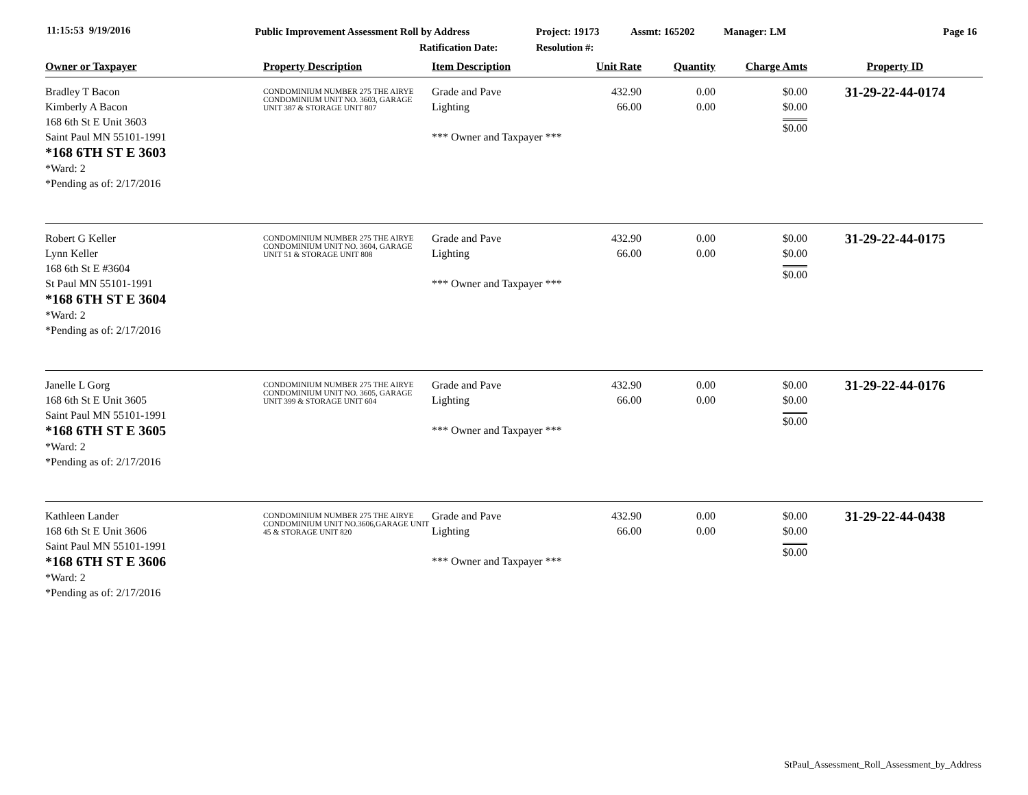11:15:53 9/19/2016
Public Improvement Assessment Roll by Address
Ratification Date:
Project: 19173
Resolution #:
Assmt: 165202 Manager: LM Page 16
| Owner or Taxpayer | Property Description | Item Description | Unit Rate | Quantity | Charge Amts | Property ID |
| --- | --- | --- | --- | --- | --- | --- |
| Bradley T Bacon Kimberly A Bacon 168 6th St E Unit 3603 Saint Paul MN 55101-1991 *168 6TH ST E 3603 *Ward: 2 *Pending as of: 2/17/2016 | CONDOMINIUM NUMBER 275 THE AIRYE CONDOMINIUM UNIT NO. 3603, GARAGE UNIT 387 & STORAGE UNIT 807 | Grade and Pave Lighting *** Owner and Taxpayer *** | 432.90 66.00 | 0.00 0.00 | $0.00 $0.00 $0.00 | 31-29-22-44-0174 |
| Robert G Keller Lynn Keller 168 6th St E #3604 St Paul MN 55101-1991 *168 6TH ST E 3604 *Ward: 2 *Pending as of: 2/17/2016 | CONDOMINIUM NUMBER 275 THE AIRYE CONDOMINIUM UNIT NO. 3604, GARAGE UNIT 51 & STORAGE UNIT 808 | Grade and Pave Lighting *** Owner and Taxpayer *** | 432.90 66.00 | 0.00 0.00 | $0.00 $0.00 $0.00 | 31-29-22-44-0175 |
| Janelle L Gorg 168 6th St E Unit 3605 Saint Paul MN 55101-1991 *168 6TH ST E 3605 *Ward: 2 *Pending as of: 2/17/2016 | CONDOMINIUM NUMBER 275 THE AIRYE CONDOMINIUM UNIT NO. 3605, GARAGE UNIT 399 & STORAGE UNIT 604 | Grade and Pave Lighting *** Owner and Taxpayer *** | 432.90 66.00 | 0.00 0.00 | $0.00 $0.00 $0.00 | 31-29-22-44-0176 |
| Kathleen Lander 168 6th St E Unit 3606 Saint Paul MN 55101-1991 *168 6TH ST E 3606 *Ward: 2 *Pending as of: 2/17/2016 | CONDOMINIUM NUMBER 275 THE AIRYE CONDOMINIUM UNIT NO.3606,GARAGE UNIT 45 & STORAGE UNIT 820 | Grade and Pave Lighting *** Owner and Taxpayer *** | 432.90 66.00 | 0.00 0.00 | $0.00 $0.00 $0.00 | 31-29-22-44-0438 |
StPaul_Assessment_Roll_Assessment_by_Address